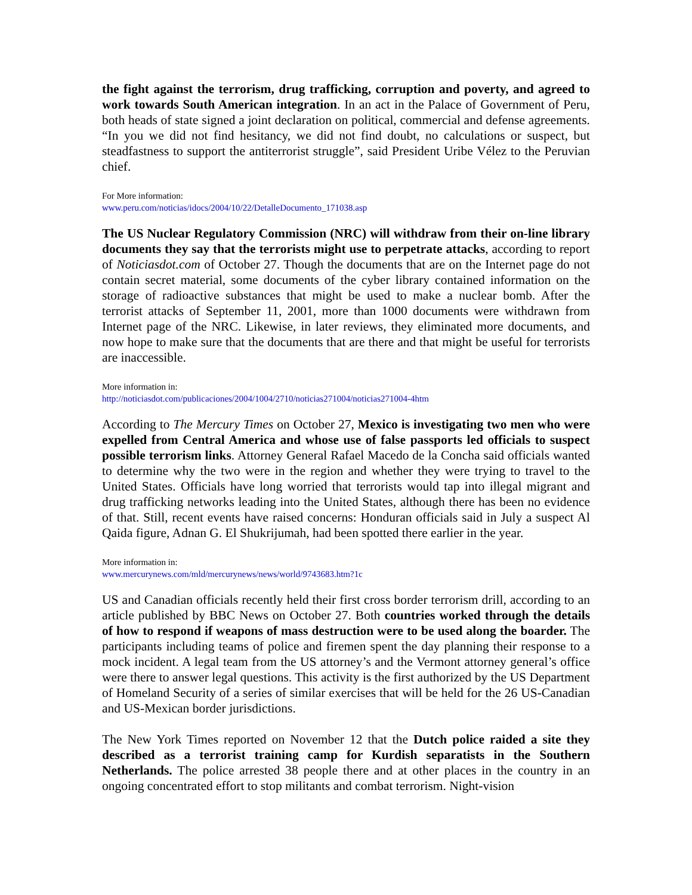the fight against the terrorism, drug trafficking, corruption and poverty, and agreed to work towards South American integration. In an act in the Palace of Government of Peru, both heads of state signed a joint declaration on political, commercial and defense agreements. “In you we did not find hesitancy, we did not find doubt, no calculations or suspect, but steadfastness to support the antiterrorist struggle”, said President Uribe Vélez to the Peruvian chief.
For More information:
www.peru.com/noticias/idocs/2004/10/22/DetalleDocumento_171038.asp
The US Nuclear Regulatory Commission (NRC) will withdraw from their on-line library documents they say that the terrorists might use to perpetrate attacks, according to report of Noticiasdot.com of October 27. Though the documents that are on the Internet page do not contain secret material, some documents of the cyber library contained information on the storage of radioactive substances that might be used to make a nuclear bomb. After the terrorist attacks of September 11, 2001, more than 1000 documents were withdrawn from Internet page of the NRC. Likewise, in later reviews, they eliminated more documents, and now hope to make sure that the documents that are there and that might be useful for terrorists are inaccessible.
More information in:
http://noticiasdot.com/publicaciones/2004/1004/2710/noticias271004/noticias271004-4htm
According to The Mercury Times on October 27, Mexico is investigating two men who were expelled from Central America and whose use of false passports led officials to suspect possible terrorism links. Attorney General Rafael Macedo de la Concha said officials wanted to determine why the two were in the region and whether they were trying to travel to the United States. Officials have long worried that terrorists would tap into illegal migrant and drug trafficking networks leading into the United States, although there has been no evidence of that. Still, recent events have raised concerns: Honduran officials said in July a suspect Al Qaida figure, Adnan G. El Shukrijumah, had been spotted there earlier in the year.
More information in:
www.mercurynews.com/mld/mercurynews/news/world/9743683.htm?1c
US and Canadian officials recently held their first cross border terrorism drill, according to an article published by BBC News on October 27. Both countries worked through the details of how to respond if weapons of mass destruction were to be used along the boarder. The participants including teams of police and firemen spent the day planning their response to a mock incident. A legal team from the US attorney’s and the Vermont attorney general’s office were there to answer legal questions. This activity is the first authorized by the US Department of Homeland Security of a series of similar exercises that will be held for the 26 US-Canadian and US-Mexican border jurisdictions.
The New York Times reported on November 12 that the Dutch police raided a site they described as a terrorist training camp for Kurdish separatists in the Southern Netherlands. The police arrested 38 people there and at other places in the country in an ongoing concentrated effort to stop militants and combat terrorism. Night-vision